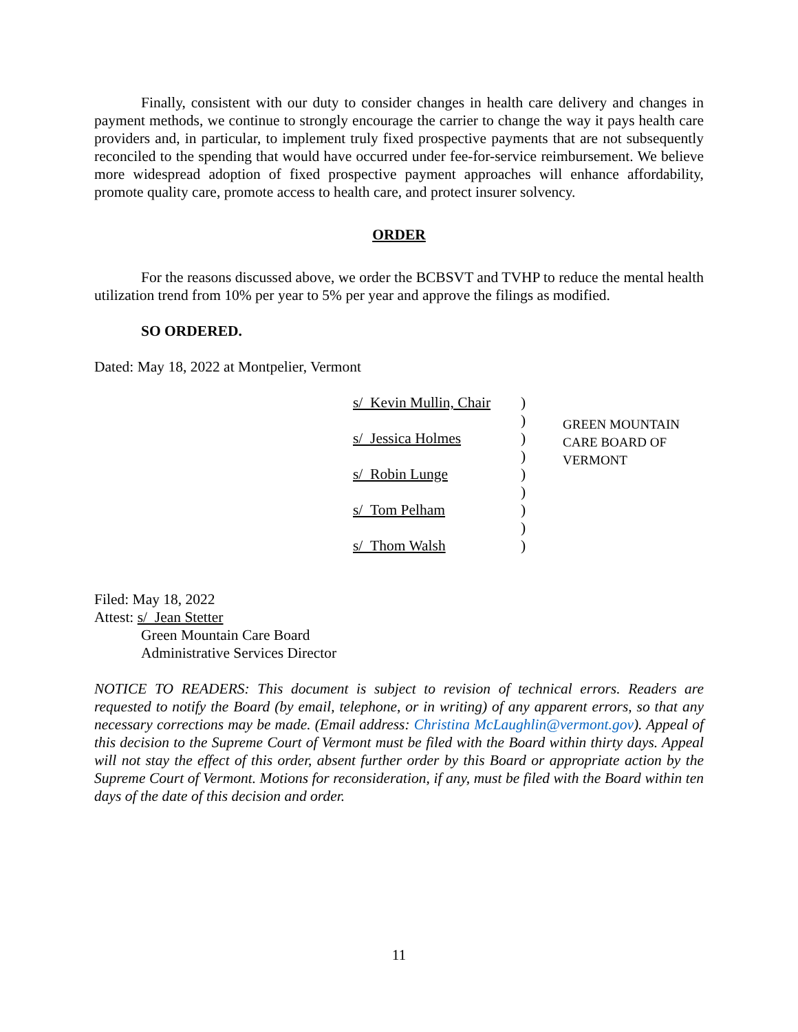Finally, consistent with our duty to consider changes in health care delivery and changes in payment methods, we continue to strongly encourage the carrier to change the way it pays health care providers and, in particular, to implement truly fixed prospective payments that are not subsequently reconciled to the spending that would have occurred under fee-for-service reimbursement. We believe more widespread adoption of fixed prospective payment approaches will enhance affordability, promote quality care, promote access to health care, and protect insurer solvency.
ORDER
For the reasons discussed above, we order the BCBSVT and TVHP to reduce the mental health utilization trend from 10% per year to 5% per year and approve the filings as modified.
SO ORDERED.
Dated: May 18, 2022 at Montpelier, Vermont
s/ Kevin Mullin, Chair)
)
s/ Jessica Holmes)
)
s/ Robin Lunge)
)
s/ Tom Pelham)
)
s/ Thom Walsh)
GREEN MOUNTAIN
CARE BOARD OF
VERMONT
Filed: May 18, 2022
Attest: s/ Jean Stetter
Green Mountain Care Board
Administrative Services Director
NOTICE TO READERS: This document is subject to revision of technical errors. Readers are requested to notify the Board (by email, telephone, or in writing) of any apparent errors, so that any necessary corrections may be made. (Email address: Christina McLaughlin@vermont.gov). Appeal of this decision to the Supreme Court of Vermont must be filed with the Board within thirty days. Appeal will not stay the effect of this order, absent further order by this Board or appropriate action by the Supreme Court of Vermont. Motions for reconsideration, if any, must be filed with the Board within ten days of the date of this decision and order.
11